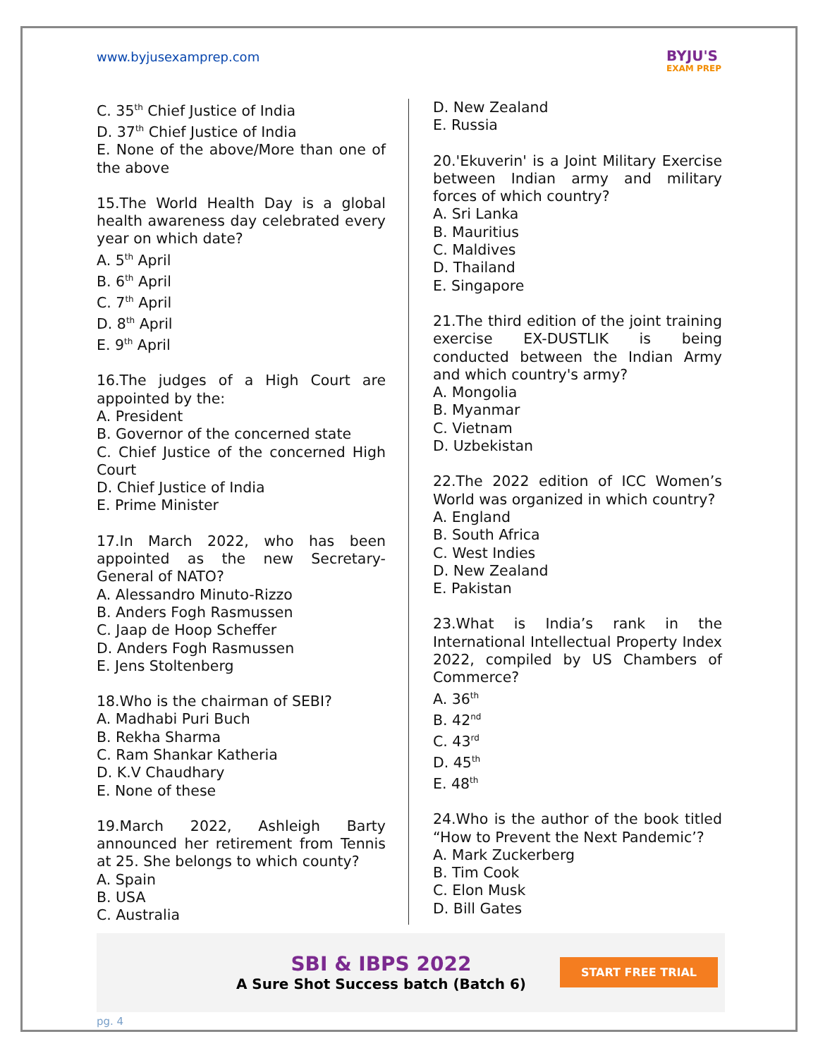www.byjusexamprep.com
BYJU'S
EXAM PREP
C. 35<sup>th</sup> Chief Justice of India
D. 37<sup>th</sup> Chief Justice of India
E. None of the above/More than one of the above
15.The World Health Day is a global health awareness day celebrated every year on which date?
A. 5<sup>th</sup> April
B. 6<sup>th</sup> April
C. 7<sup>th</sup> April
D. 8<sup>th</sup> April
E. 9<sup>th</sup> April
16.The judges of a High Court are appointed by the:
A. President
B. Governor of the concerned state
C. Chief Justice of the concerned High Court
D. Chief Justice of India
E. Prime Minister
17.In March 2022, who has been appointed as the new Secretary-General of NATO?
A. Alessandro Minuto-Rizzo
B. Anders Fogh Rasmussen
C. Jaap de Hoop Scheffer
D. Anders Fogh Rasmussen
E. Jens Stoltenberg
18.Who is the chairman of SEBI?
A. Madhabi Puri Buch
B. Rekha Sharma
C. Ram Shankar Katheria
D. K.V Chaudhary
E. None of these
19.March 2022, Ashleigh Barty announced her retirement from Tennis at 25. She belongs to which county?
A. Spain
B. USA
C. Australia
D. New Zealand
E. Russia
20.'Ekuverin' is a Joint Military Exercise between Indian army and military forces of which country?
A. Sri Lanka
B. Mauritius
C. Maldives
D. Thailand
E. Singapore
21.The third edition of the joint training exercise EX-DUSTLIK is being conducted between the Indian Army and which country's army?
A. Mongolia
B. Myanmar
C. Vietnam
D. Uzbekistan
22.The 2022 edition of ICC Women’s World was organized in which country?
A. England
B. South Africa
C. West Indies
D. New Zealand
E. Pakistan
23.What is India’s rank in the International Intellectual Property Index 2022, compiled by US Chambers of Commerce?
A. 36<sup>th</sup>
B. 42<sup>nd</sup>
C. 43<sup>rd</sup>
D. 45<sup>th</sup>
E. 48<sup>th</sup>
24.Who is the author of the book titled “How to Prevent the Next Pandemic’?
A. Mark Zuckerberg
B. Tim Cook
C. Elon Musk
D. Bill Gates
SBI & IBPS 2022
A Sure Shot Success batch (Batch 6)
START FREE TRIAL
pg. 4